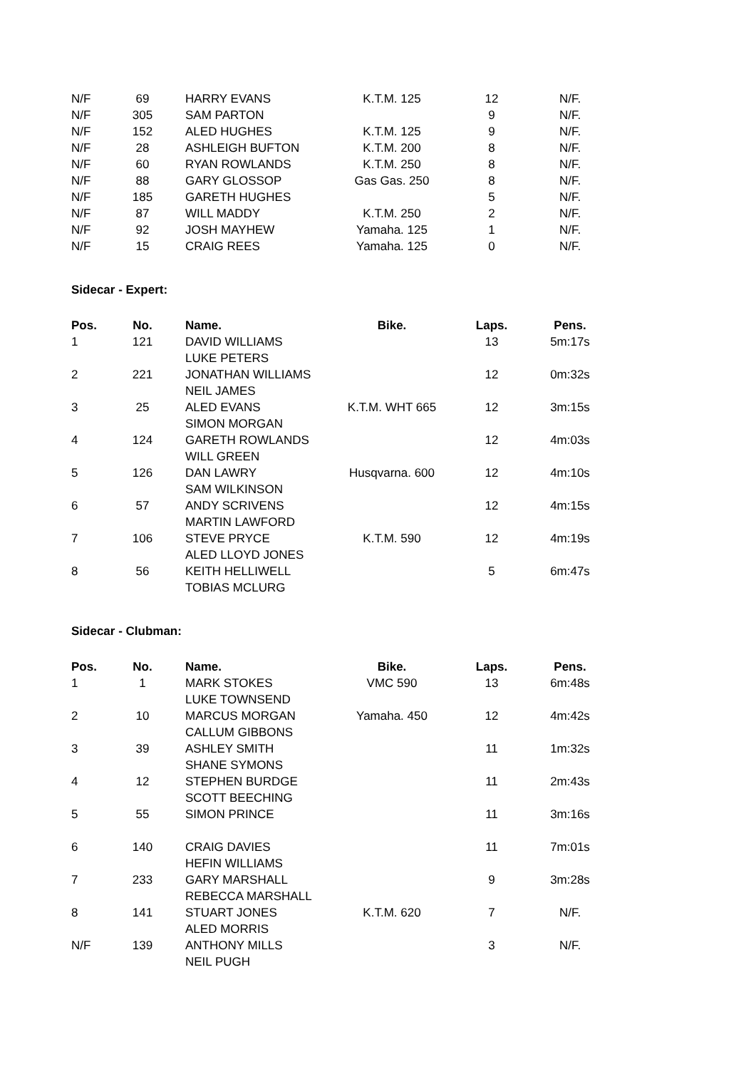| N/F | 69 | HARRY EVANS | K.T.M. 125 | 12 | N/F. |
| N/F | 305 | SAM PARTON | | 9 | N/F. |
| N/F | 152 | ALED HUGHES | K.T.M. 125 | 9 | N/F. |
| N/F | 28 | ASHLEIGH BUFTON | K.T.M. 200 | 8 | N/F. |
| N/F | 60 | RYAN ROWLANDS | K.T.M. 250 | 8 | N/F. |
| N/F | 88 | GARY GLOSSOP | Gas Gas. 250 | 8 | N/F. |
| N/F | 185 | GARETH HUGHES | | 5 | N/F. |
| N/F | 87 | WILL MADDY | K.T.M. 250 | 2 | N/F. |
| N/F | 92 | JOSH MAYHEW | Yamaha. 125 | 1 | N/F. |
| N/F | 15 | CRAIG REES | Yamaha. 125 | 0 | N/F. |
Sidecar - Expert:
| Pos. | No. | Name. | Bike. | Laps. | Pens. |
| --- | --- | --- | --- | --- | --- |
| 1 | 121 | DAVID WILLIAMS LUKE PETERS | | 13 | 5m:17s |
| 2 | 221 | JONATHAN WILLIAMS NEIL JAMES | | 12 | 0m:32s |
| 3 | 25 | ALED EVANS SIMON MORGAN | K.T.M. WHT 665 | 12 | 3m:15s |
| 4 | 124 | GARETH ROWLANDS WILL GREEN | | 12 | 4m:03s |
| 5 | 126 | DAN LAWRY SAM WILKINSON | Husqvarna. 600 | 12 | 4m:10s |
| 6 | 57 | ANDY SCRIVENS MARTIN LAWFORD | | 12 | 4m:15s |
| 7 | 106 | STEVE PRYCE ALED LLOYD JONES | K.T.M. 590 | 12 | 4m:19s |
| 8 | 56 | KEITH HELLIWELL TOBIAS MCLURG | | 5 | 6m:47s |
Sidecar - Clubman:
| Pos. | No. | Name. | Bike. | Laps. | Pens. |
| --- | --- | --- | --- | --- | --- |
| 1 | 1 | MARK STOKES LUKE TOWNSEND | VMC 590 | 13 | 6m:48s |
| 2 | 10 | MARCUS MORGAN CALLUM GIBBONS | Yamaha. 450 | 12 | 4m:42s |
| 3 | 39 | ASHLEY SMITH SHANE SYMONS | | 11 | 1m:32s |
| 4 | 12 | STEPHEN BURDGE SCOTT BEECHING | | 11 | 2m:43s |
| 5 | 55 | SIMON PRINCE | | 11 | 3m:16s |
| 6 | 140 | CRAIG DAVIES HEFIN WILLIAMS | | 11 | 7m:01s |
| 7 | 233 | GARY MARSHALL REBECCA MARSHALL | | 9 | 3m:28s |
| 8 | 141 | STUART JONES ALED MORRIS | K.T.M. 620 | 7 | N/F. |
| N/F | 139 | ANTHONY MILLS NEIL PUGH | | 3 | N/F. |